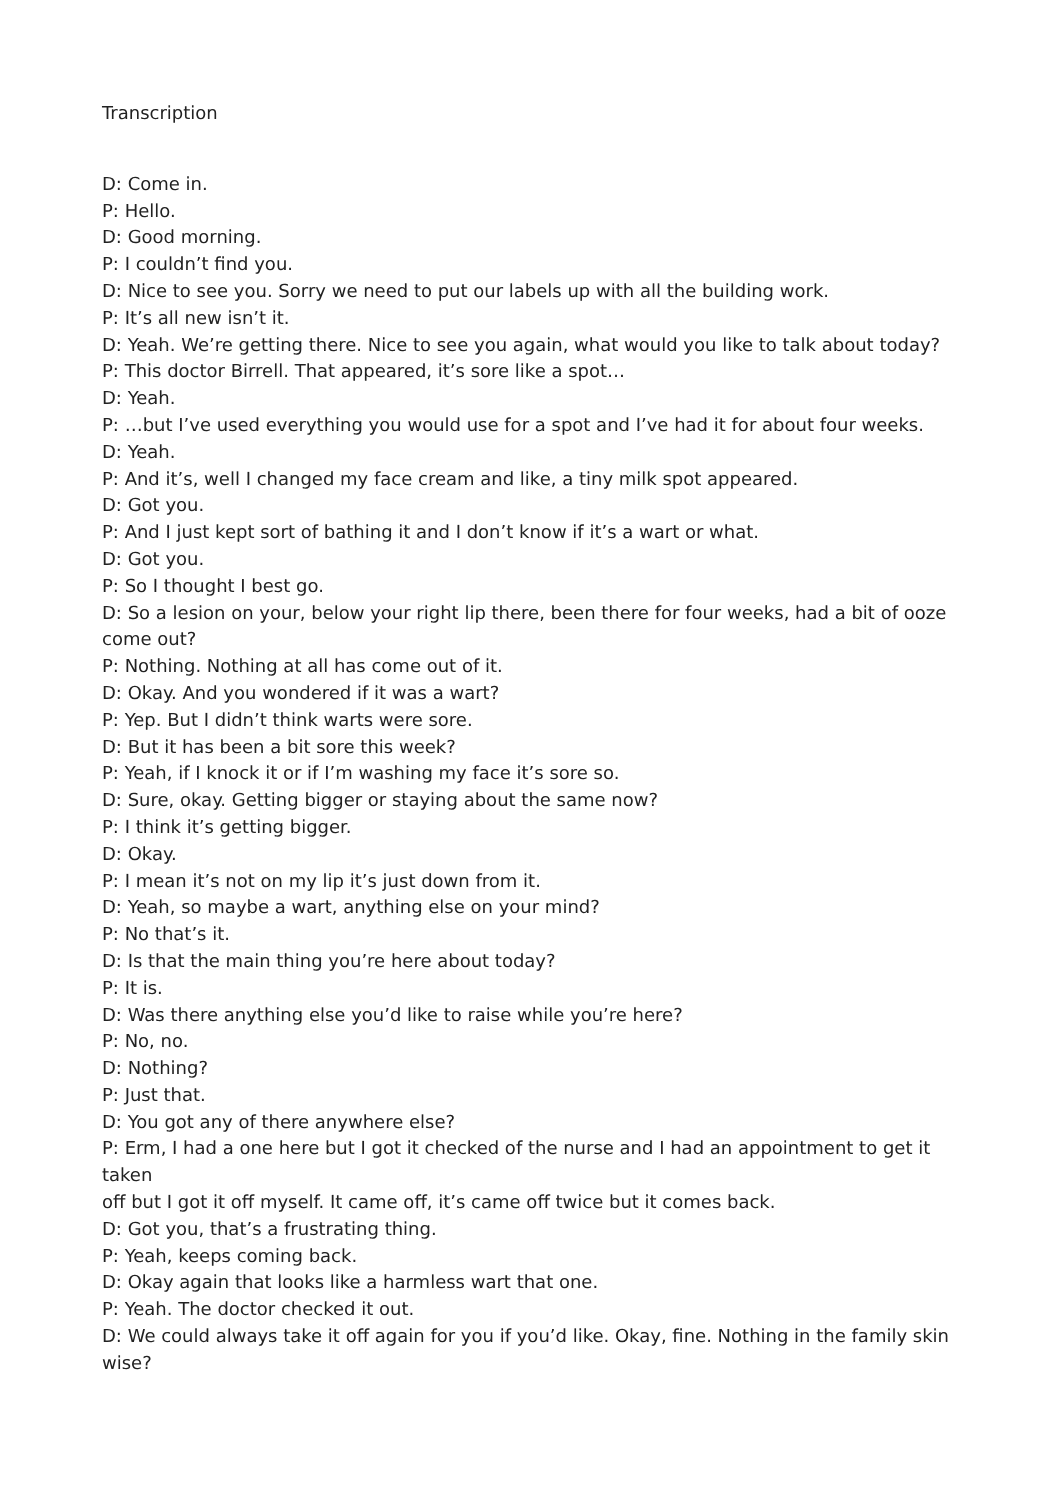Transcription
D: Come in.
P: Hello.
D: Good morning.
P: I couldn’t find you.
D: Nice to see you. Sorry we need to put our labels up with all the building work.
P: It’s all new isn’t it.
D: Yeah. We’re getting there. Nice to see you again, what would you like to talk about today?
P: This doctor Birrell. That appeared, it’s sore like a spot…
D: Yeah.
P: …but I’ve used everything you would use for a spot and I’ve had it for about four weeks.
D: Yeah.
P: And it’s, well I changed my face cream and like, a tiny milk spot appeared.
D: Got you.
P: And I just kept sort of bathing it and I don’t know if it’s a wart or what.
D: Got you.
P: So I thought I best go.
D: So a lesion on your, below your right lip there, been there for four weeks, had a bit of ooze come out?
P: Nothing. Nothing at all has come out of it.
D: Okay. And you wondered if it was a wart?
P: Yep. But I didn’t think warts were sore.
D: But it has been a bit sore this week?
P: Yeah, if I knock it or if I’m washing my face it’s sore so.
D: Sure, okay. Getting bigger or staying about the same now?
P: I think it’s getting bigger.
D: Okay.
P: I mean it’s not on my lip it’s just down from it.
D: Yeah, so maybe a wart, anything else on your mind?
P: No that’s it.
D: Is that the main thing you’re here about today?
P: It is.
D: Was there anything else you’d like to raise while you’re here?
P: No, no.
D: Nothing?
P: Just that.
D: You got any of there anywhere else?
P: Erm, I had a one here but I got it checked of the nurse and I had an appointment to get it taken
off but I got it off myself. It came off, it’s came off twice but it comes back.
D: Got you, that’s a frustrating thing.
P: Yeah, keeps coming back.
D: Okay again that looks like a harmless wart that one.
P: Yeah. The doctor checked it out.
D: We could always take it off again for you if you’d like. Okay, fine. Nothing in the family skin wise?